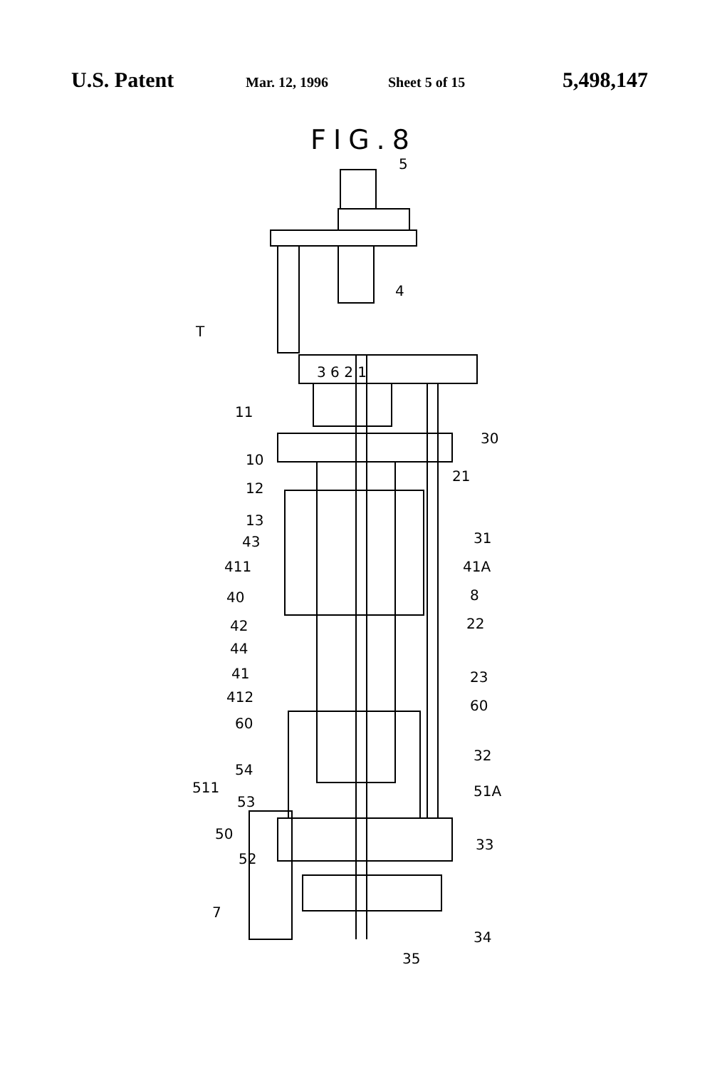U.S. Patent Mar. 12, 1996 Sheet 5 of 15 5,498,147
FIG.8
5
4
T
3 6 2 1
11
30
10
21
12
13
31 43
411 41A
40 8
42 22
44
41 23
412
60
60
32
54
511 51A
53
50
33
52
7
34
35